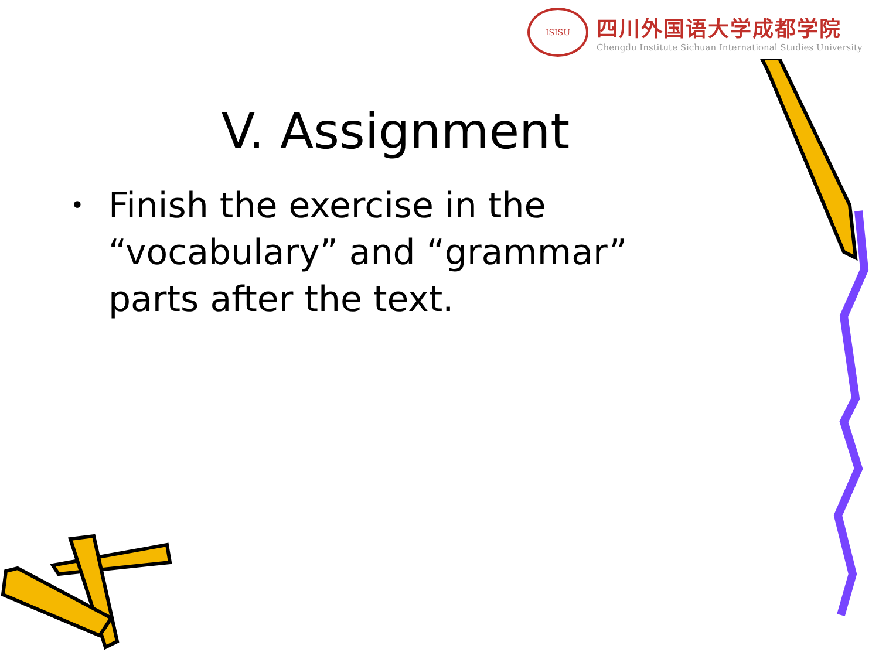ISISU
四川外国语大学成都学院
Chengdu Institute Sichuan International Studies University
V. Assignment
• Finish the exercise in the “vocabulary” and “grammar” parts after the text.